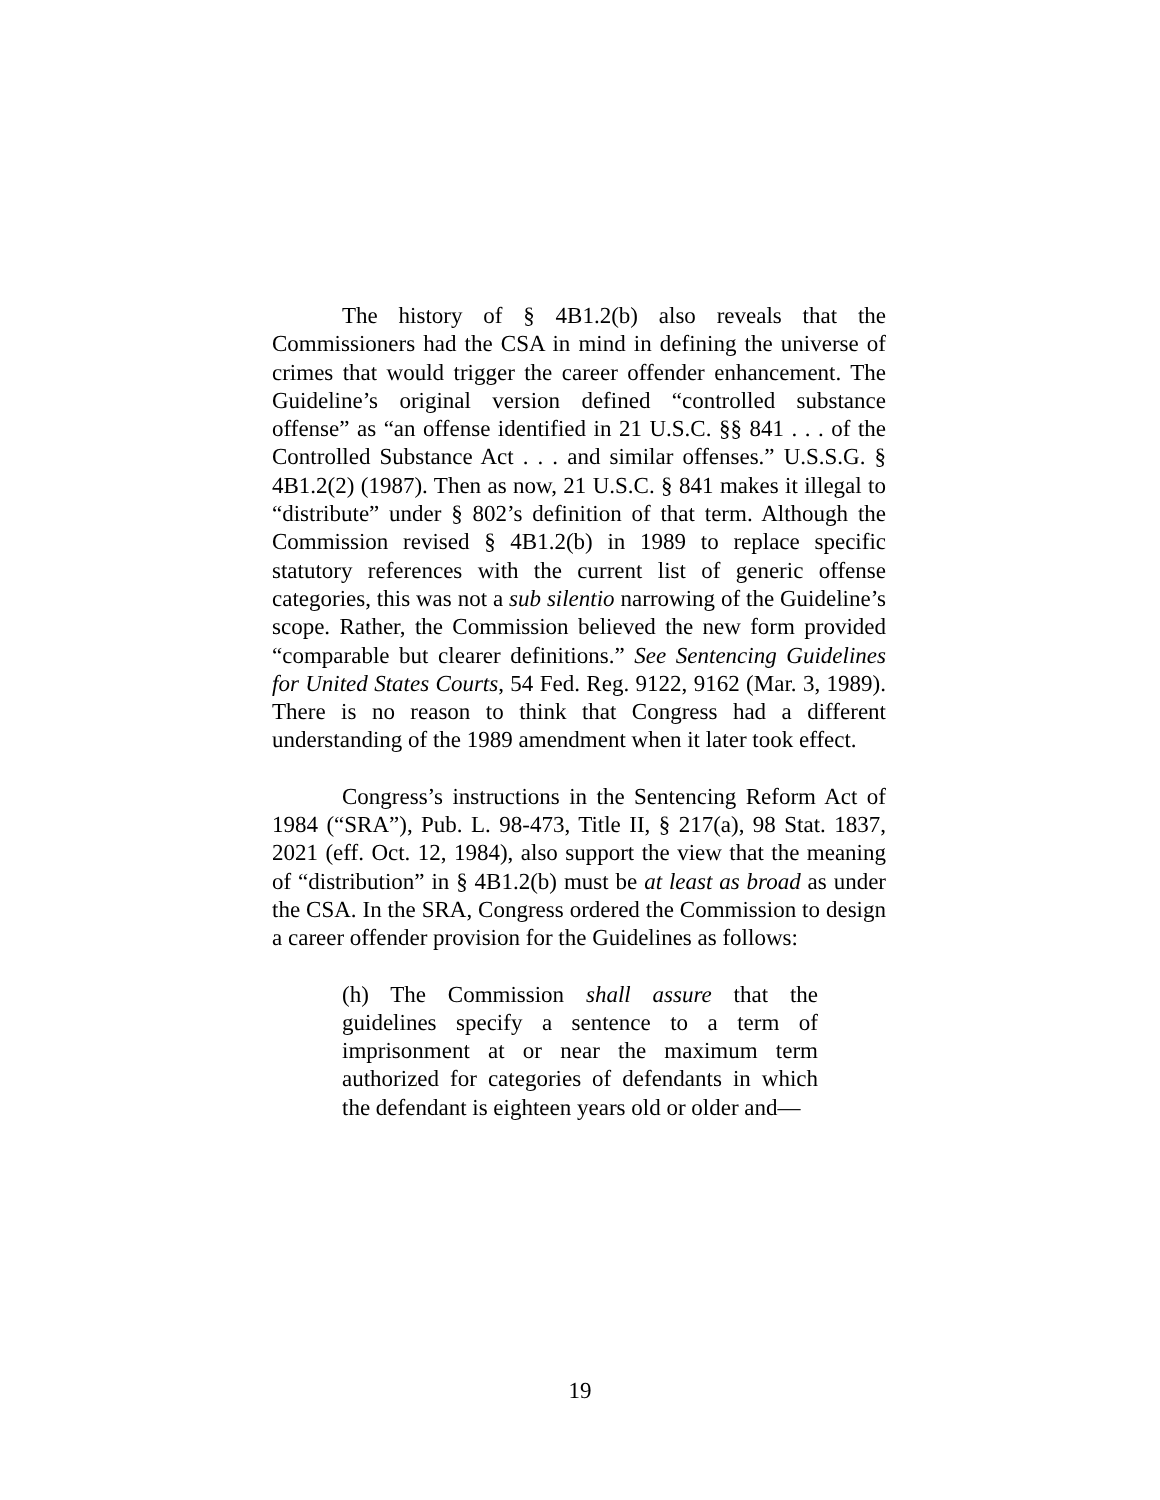The history of § 4B1.2(b) also reveals that the Commissioners had the CSA in mind in defining the universe of crimes that would trigger the career offender enhancement. The Guideline’s original version defined “controlled substance offense” as “an offense identified in 21 U.S.C. §§ 841 . . . of the Controlled Substance Act . . . and similar offenses.” U.S.S.G. § 4B1.2(2) (1987). Then as now, 21 U.S.C. § 841 makes it illegal to “distribute” under § 802’s definition of that term. Although the Commission revised § 4B1.2(b) in 1989 to replace specific statutory references with the current list of generic offense categories, this was not a sub silentio narrowing of the Guideline’s scope. Rather, the Commission believed the new form provided “comparable but clearer definitions.” See Sentencing Guidelines for United States Courts, 54 Fed. Reg. 9122, 9162 (Mar. 3, 1989). There is no reason to think that Congress had a different understanding of the 1989 amendment when it later took effect.
Congress’s instructions in the Sentencing Reform Act of 1984 (“SRA”), Pub. L. 98-473, Title II, § 217(a), 98 Stat. 1837, 2021 (eff. Oct. 12, 1984), also support the view that the meaning of “distribution” in § 4B1.2(b) must be at least as broad as under the CSA. In the SRA, Congress ordered the Commission to design a career offender provision for the Guidelines as follows:
(h) The Commission shall assure that the guidelines specify a sentence to a term of imprisonment at or near the maximum term authorized for categories of defendants in which the defendant is eighteen years old or older and—
19